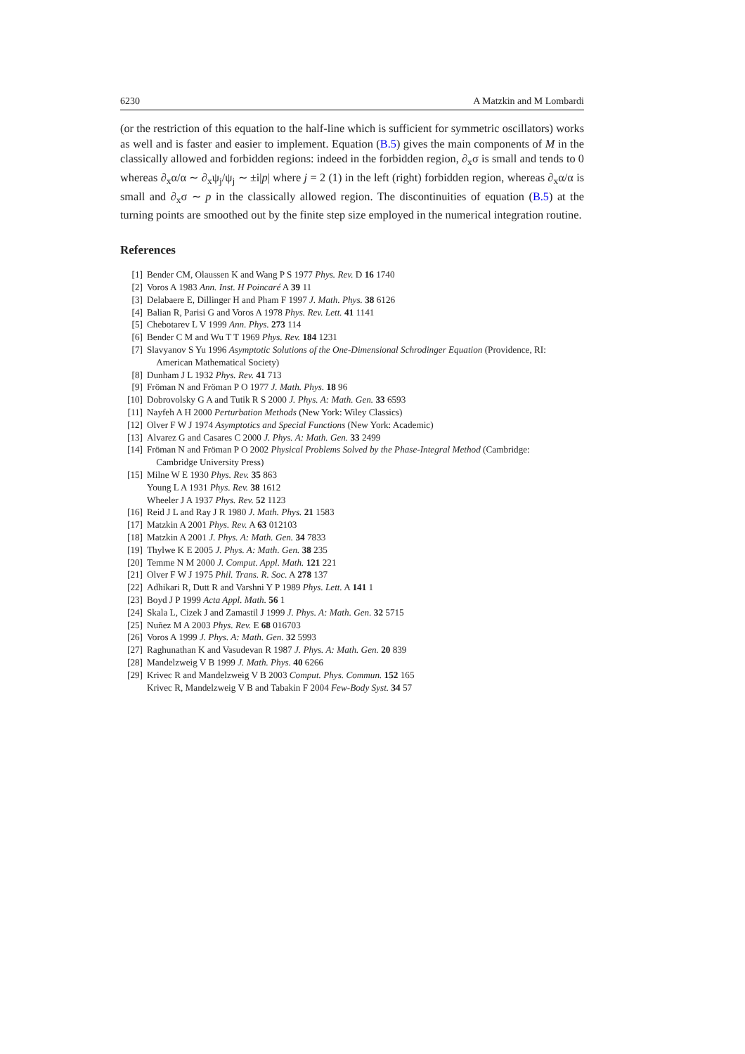6230 A Matzkin and M Lombardi
(or the restriction of this equation to the half-line which is sufficient for symmetric oscillators) works as well and is faster and easier to implement. Equation (B.5) gives the main components of M in the classically allowed and forbidden regions: indeed in the forbidden region, ∂<sub>x</sub>σ is small and tends to 0 whereas ∂<sub>x</sub>α/α ∼ ∂<sub>x</sub>ψ<sub>j</sub>/ψ<sub>j</sub> ∼ ±i|p| where j = 2 (1) in the left (right) forbidden region, whereas ∂<sub>x</sub>α/α is small and ∂<sub>x</sub>σ ∼ p in the classically allowed region. The discontinuities of equation (B.5) at the turning points are smoothed out by the finite step size employed in the numerical integration routine.
References
[1] Bender CM, Olaussen K and Wang P S 1977 Phys. Rev. D 16 1740
[2] Voros A 1983 Ann. Inst. H Poincaré A 39 11
[3] Delabaere E, Dillinger H and Pham F 1997 J. Math. Phys. 38 6126
[4] Balian R, Parisi G and Voros A 1978 Phys. Rev. Lett. 41 1141
[5] Chebotarev L V 1999 Ann. Phys. 273 114
[6] Bender C M and Wu T T 1969 Phys. Rev. 184 1231
[7] Slavyanov S Yu 1996 Asymptotic Solutions of the One-Dimensional Schrodinger Equation (Providence, RI:
American Mathematical Society)
[8] Dunham J L 1932 Phys. Rev. 41 713
[9] Fröman N and Fröman P O 1977 J. Math. Phys. 18 96
[10] Dobrovolsky G A and Tutik R S 2000 J. Phys. A: Math. Gen. 33 6593
[11] Nayfeh A H 2000 Perturbation Methods (New York: Wiley Classics)
[12] Olver F W J 1974 Asymptotics and Special Functions (New York: Academic)
[13] Alvarez G and Casares C 2000 J. Phys. A: Math. Gen. 33 2499
[14] Fröman N and Fröman P O 2002 Physical Problems Solved by the Phase-Integral Method (Cambridge:
Cambridge University Press)
[15] Milne W E 1930 Phys. Rev. 35 863
Young L A 1931 Phys. Rev. 38 1612
Wheeler J A 1937 Phys. Rev. 52 1123
[16] Reid J L and Ray J R 1980 J. Math. Phys. 21 1583
[17] Matzkin A 2001 Phys. Rev. A 63 012103
[18] Matzkin A 2001 J. Phys. A: Math. Gen. 34 7833
[19] Thylwe K E 2005 J. Phys. A: Math. Gen. 38 235
[20] Temme N M 2000 J. Comput. Appl. Math. 121 221
[21] Olver F W J 1975 Phil. Trans. R. Soc. A 278 137
[22] Adhikari R, Dutt R and Varshni Y P 1989 Phys. Lett. A 141 1
[23] Boyd J P 1999 Acta Appl. Math. 56 1
[24] Skala L, Cizek J and Zamastil J 1999 J. Phys. A: Math. Gen. 32 5715
[25] Nuñez M A 2003 Phys. Rev. E 68 016703
[26] Voros A 1999 J. Phys. A: Math. Gen. 32 5993
[27] Raghunathan K and Vasudevan R 1987 J. Phys. A: Math. Gen. 20 839
[28] Mandelzweig V B 1999 J. Math. Phys. 40 6266
[29] Krivec R and Mandelzweig V B 2003 Comput. Phys. Commun. 152 165
Krivec R, Mandelzweig V B and Tabakin F 2004 Few-Body Syst. 34 57